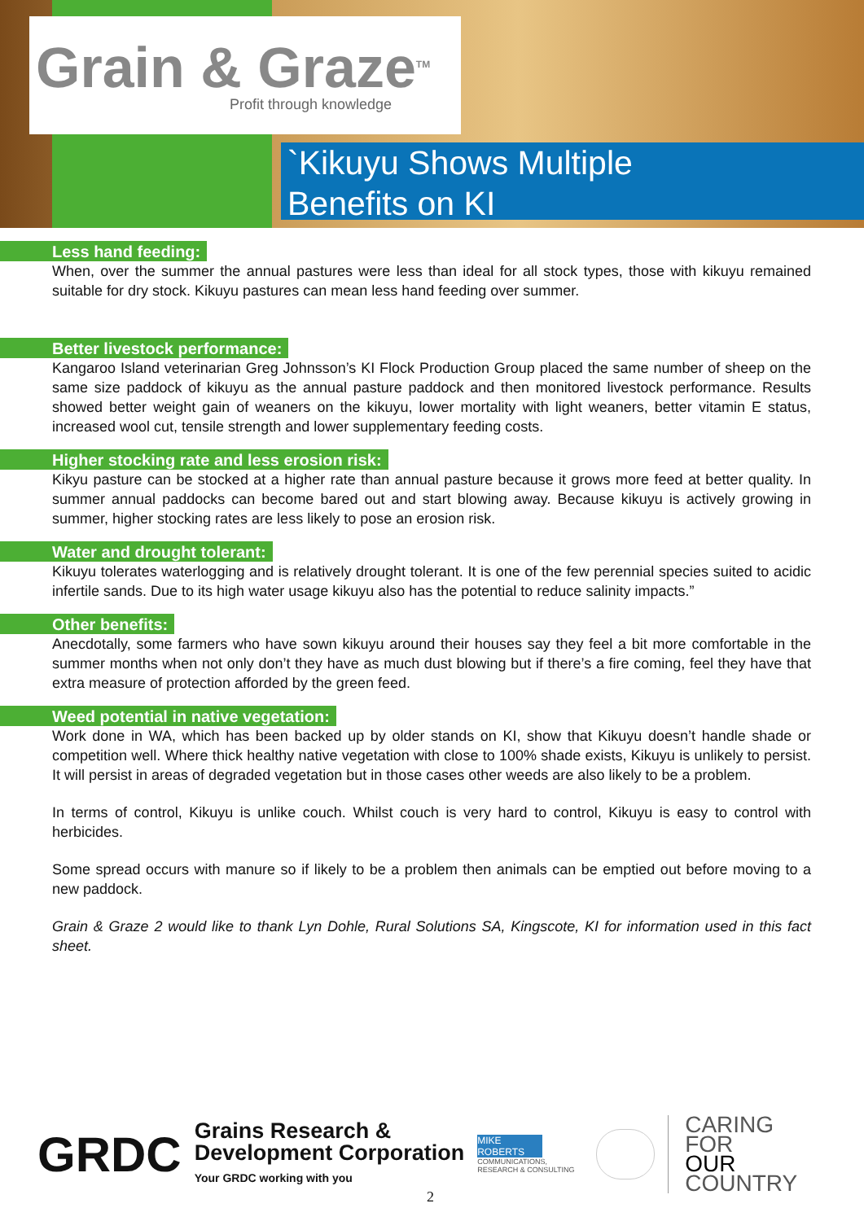Grain & Graze<sup>TM</sup>
Profit through knowledge
`Kikuyu Shows Multiple
Benefits on KI
Less hand feeding:
When, over the summer the annual pastures were less than ideal for all stock types, those with kikuyu remained suitable for dry stock. Kikuyu pastures can mean less hand feeding over summer.
Better livestock performance:
Kangaroo Island veterinarian Greg Johnsson’s KI Flock Production Group placed the same number of sheep on the same size paddock of kikuyu as the annual pasture paddock and then monitored livestock performance. Results showed better weight gain of weaners on the kikuyu, lower mortality with light weaners, better vitamin E status, increased wool cut, tensile strength and lower supplementary feeding costs.
Higher stocking rate and less erosion risk:
Kikyu pasture can be stocked at a higher rate than annual pasture because it grows more feed at better quality. In summer annual paddocks can become bared out and start blowing away. Because kikuyu is actively growing in summer, higher stocking rates are less likely to pose an erosion risk.
Water and drought tolerant:
Kikuyu tolerates waterlogging and is relatively drought tolerant. It is one of the few perennial species suited to acidic infertile sands. Due to its high water usage kikuyu also has the potential to reduce salinity impacts.”
Other benefits:
Anecdotally, some farmers who have sown kikuyu around their houses say they feel a bit more comfortable in the summer months when not only don’t they have as much dust blowing but if there’s a fire coming, feel they have that extra measure of protection afforded by the green feed.
Weed potential in native vegetation:
Work done in WA, which has been backed up by older stands on KI, show that Kikuyu doesn’t handle shade or competition well. Where thick healthy native vegetation with close to 100% shade exists, Kikuyu is unlikely to persist. It will persist in areas of degraded vegetation but in those cases other weeds are also likely to be a problem.
In terms of control, Kikuyu is unlike couch. Whilst couch is very hard to control, Kikuyu is easy to control with herbicides.
Some spread occurs with manure so if likely to be a problem then animals can be emptied out before moving to a new paddock.
Grain & Graze 2 would like to thank Lyn Dohle, Rural Solutions SA, Kingscote, KI for information used in this fact sheet.
GRDC
Grains Research &
Development Corporation
Your GRDC working with you
MIKE ROBERTS
COMMUNICATIONS, RESEARCH & CONSULTING
CARING
FOR
OUR
COUNTRY
2